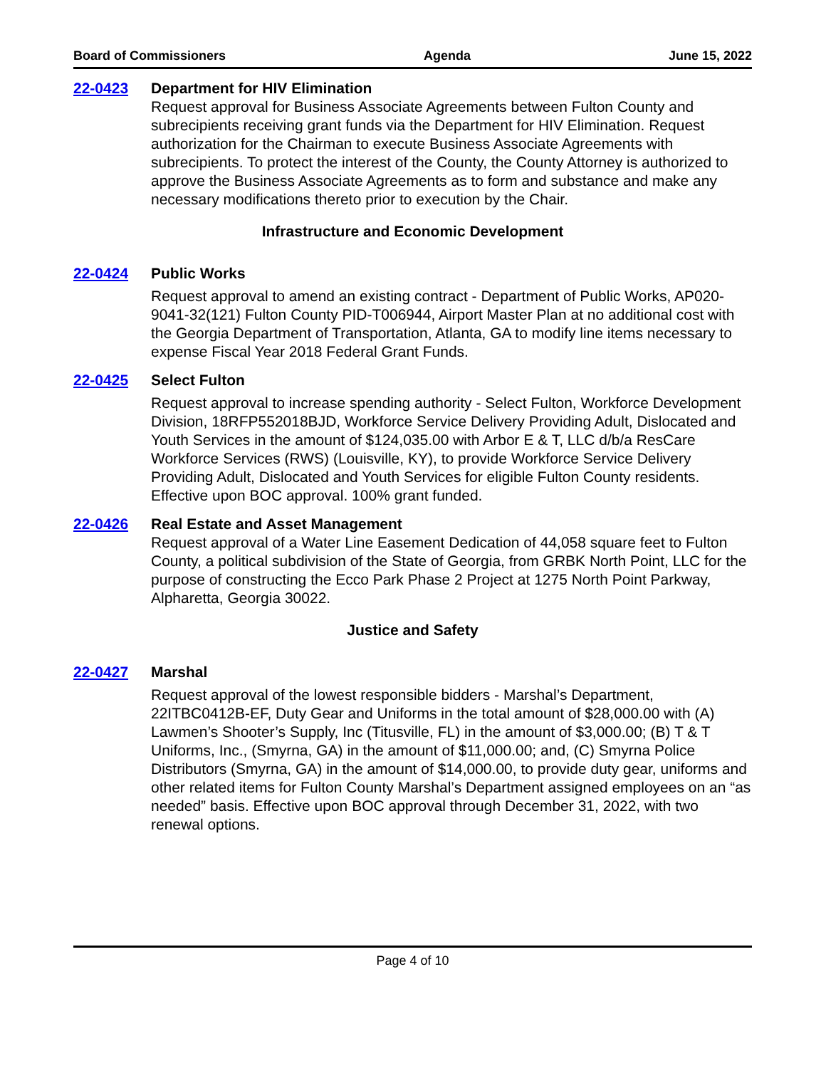Board of Commissioners Agenda June 15, 2022
22-0423 Department for HIV Elimination
Request approval for Business Associate Agreements between Fulton County and subrecipients receiving grant funds via the Department for HIV Elimination. Request authorization for the Chairman to execute Business Associate Agreements with subrecipients. To protect the interest of the County, the County Attorney is authorized to approve the Business Associate Agreements as to form and substance and make any necessary modifications thereto prior to execution by the Chair.
Infrastructure and Economic Development
22-0424 Public Works
Request approval to amend an existing contract - Department of Public Works, AP020-9041-32(121) Fulton County PID-T006944, Airport Master Plan at no additional cost with the Georgia Department of Transportation, Atlanta, GA to modify line items necessary to expense Fiscal Year 2018 Federal Grant Funds.
22-0425 Select Fulton
Request approval to increase spending authority - Select Fulton, Workforce Development Division, 18RFP552018BJD, Workforce Service Delivery Providing Adult, Dislocated and Youth Services in the amount of $124,035.00 with Arbor E & T, LLC d/b/a ResCare Workforce Services (RWS) (Louisville, KY), to provide Workforce Service Delivery Providing Adult, Dislocated and Youth Services for eligible Fulton County residents. Effective upon BOC approval. 100% grant funded.
22-0426 Real Estate and Asset Management
Request approval of a Water Line Easement Dedication of 44,058 square feet to Fulton County, a political subdivision of the State of Georgia, from GRBK North Point, LLC for the purpose of constructing the Ecco Park Phase 2 Project at 1275 North Point Parkway, Alpharetta, Georgia 30022.
Justice and Safety
22-0427 Marshal
Request approval of the lowest responsible bidders - Marshal’s Department, 22ITBC0412B-EF, Duty Gear and Uniforms in the total amount of $28,000.00 with (A) Lawmen’s Shooter’s Supply, Inc (Titusville, FL) in the amount of $3,000.00; (B) T & T Uniforms, Inc., (Smyrna, GA) in the amount of $11,000.00; and, (C) Smyrna Police Distributors (Smyrna, GA) in the amount of $14,000.00, to provide duty gear, uniforms and other related items for Fulton County Marshal’s Department assigned employees on an “as needed” basis. Effective upon BOC approval through December 31, 2022, with two renewal options.
Page 4 of 10